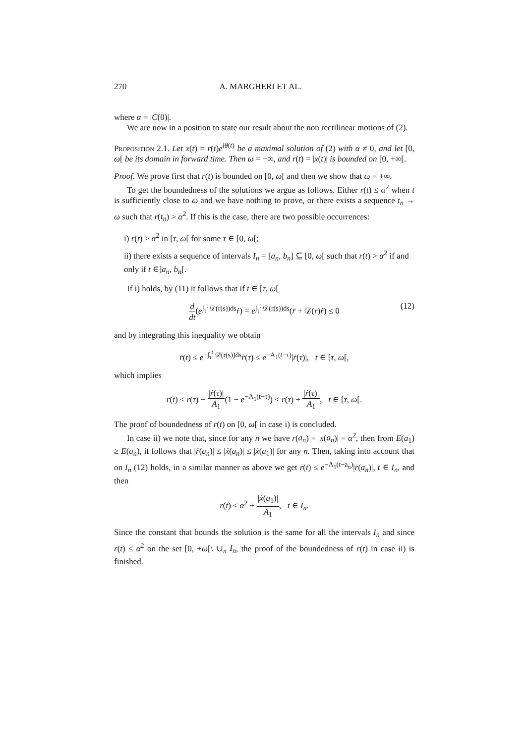270 A. MARGHERI ET AL.
where α = |C(0)|.
We are now in a position to state our result about the non rectilinear motions of (2).
Proposition 2.1. Let x(t) = r(t)e<sup>iθ(t)</sup> be a maximal solution of (2) with α ≠ 0, and let [0, ω[ be its domain in forward time. Then ω = +∞, and r(t) = |x(t)| is bounded on [0, +∞[.
Proof. We prove first that r(t) is bounded on [0, ω[ and then we show that ω = +∞.
To get the boundedness of the solutions we argue as follows. Either r(t) ≤ α<sup>2</sup> when t is sufficiently close to ω and we have nothing to prove, or there exists a sequence t<sub>n</sub> → ω such that r(t<sub>n</sub>) > α<sup>2</sup>. If this is the case, there are two possible occurrences:
i) r(t) > α<sup>2</sup> in [τ, ω[ for some τ ∈ [0, ω[;
ii) there exists a sequence of intervals I<sub>n</sub> = [a<sub>n</sub>, b<sub>n</sub>] ⊆ [0, ω[ such that r(t) > α<sup>2</sup> if and only if t ∈]a<sub>n</sub>, b<sub>n</sub>[.
If i) holds, by (11) it follows that if t ∈ [τ, ω[
d dt(e<sup>∫<sub>τ</sub><sup>t</sup> 𝒟(r(s))ds</sup>ṙ) = e<sup>∫<sub>τ</sub><sup>t</sup> 𝒟(r(s))ds</sup>(r̈ + 𝒟(r)ṙ) ≤ 0
(12)
and by integrating this inequality we obtain
ṙ(t) ≤ e<sup>−∫<sub>τ</sub><sup>t</sup> 𝒟(r(s))ds</sup>ṙ(τ) ≤ e<sup>−A<sub>1</sub>(t−τ)</sup>|ṙ(τ)|, t ∈ [τ, ω[,
which implies
r(t) ≤ r(τ) + |ṙ(τ)| A<sub>1</sub>(1 − e<sup>−A<sub>1</sub>(t−τ)</sup>) < r(τ) + |ṙ(τ)| A<sub>1</sub>, t ∈ [τ, ω[.
The proof of boundedness of r(t) on [0, ω[ in case i) is concluded.
In case ii) we note that, since for any n we have r(a<sub>n</sub>) = |x(a<sub>n</sub>)| = α<sup>2</sup>, then from E(a<sub>1</sub>) ≥ E(a<sub>n</sub>), it follows that |ṙ(a<sub>n</sub>)| ≤ |ẋ(a<sub>n</sub>)| ≤ |ẋ(a<sub>1</sub>)| for any n. Then, taking into account that on I<sub>n</sub> (12) holds, in a similar manner as above we get ṙ(t) ≤ e<sup>−A<sub>1</sub>(t−a<sub>n</sub>)</sup>|ṙ(a<sub>n</sub>)|, t ∈ I<sub>n</sub>, and then
r(t) ≤ α<sup>2</sup> + |ẋ(a<sub>1</sub>)| A<sub>1</sub>, t ∈ I<sub>n</sub>.
Since the constant that bounds the solution is the same for all the intervals I<sub>n</sub> and since r(t) ≤ α<sup>2</sup> on the set [0, +ω[\ ∪<sub>n</sub> I<sub>n</sub>, the proof of the boundedness of r(t) in case ii) is finished.